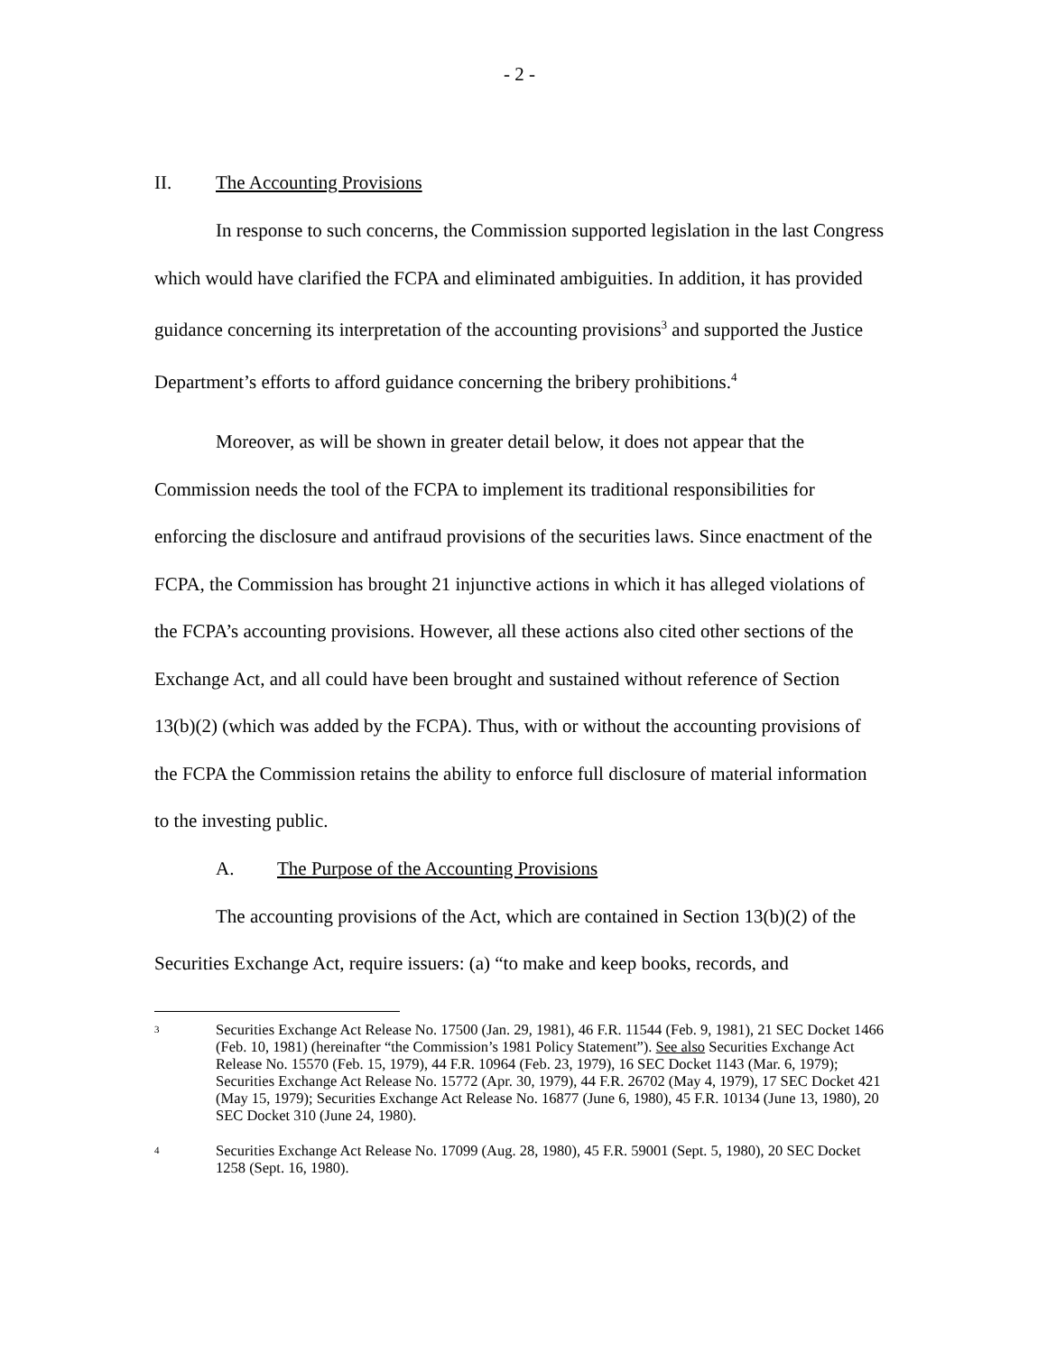- 2 -
II. The Accounting Provisions
In response to such concerns, the Commission supported legislation in the last Congress which would have clarified the FCPA and eliminated ambiguities. In addition, it has provided guidance concerning its interpretation of the accounting provisions<sup>3</sup> and supported the Justice Department’s efforts to afford guidance concerning the bribery prohibitions.<sup>4</sup>
Moreover, as will be shown in greater detail below, it does not appear that the Commission needs the tool of the FCPA to implement its traditional responsibilities for enforcing the disclosure and antifraud provisions of the securities laws. Since enactment of the FCPA, the Commission has brought 21 injunctive actions in which it has alleged violations of the FCPA’s accounting provisions. However, all these actions also cited other sections of the Exchange Act, and all could have been brought and sustained without reference of Section 13(b)(2) (which was added by the FCPA). Thus, with or without the accounting provisions of the FCPA the Commission retains the ability to enforce full disclosure of material information to the investing public.
A. The Purpose of the Accounting Provisions
The accounting provisions of the Act, which are contained in Section 13(b)(2) of the Securities Exchange Act, require issuers: (a) “to make and keep books, records, and
3
Securities Exchange Act Release No. 17500 (Jan. 29, 1981), 46 F.R. 11544 (Feb. 9, 1981), 21 SEC Docket 1466 (Feb. 10, 1981) (hereinafter “the Commission’s 1981 Policy Statement”). See also Securities Exchange Act Release No. 15570 (Feb. 15, 1979), 44 F.R. 10964 (Feb. 23, 1979), 16 SEC Docket 1143 (Mar. 6, 1979); Securities Exchange Act Release No. 15772 (Apr. 30, 1979), 44 F.R. 26702 (May 4, 1979), 17 SEC Docket 421 (May 15, 1979); Securities Exchange Act Release No. 16877 (June 6, 1980), 45 F.R. 10134 (June 13, 1980), 20 SEC Docket 310 (June 24, 1980).
4
Securities Exchange Act Release No. 17099 (Aug. 28, 1980), 45 F.R. 59001 (Sept. 5, 1980), 20 SEC Docket 1258 (Sept. 16, 1980).